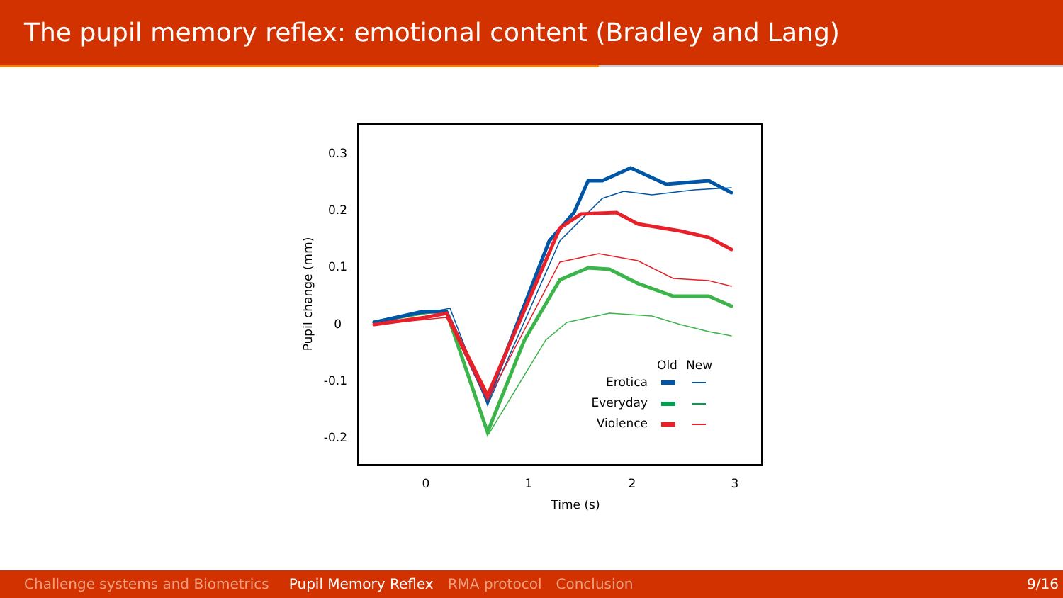The pupil memory reflex: emotional content (Bradley and Lang)
0.3
0.2
0.1
0
-0.1
-0.2
0
1
2
3
Time (s)
Pupil change (mm)
Old
New
Erotica
Everyday
Violence
Challenge systems and Biometrics Pupil Memory Reflex RMA protocol Conclusion 9/16